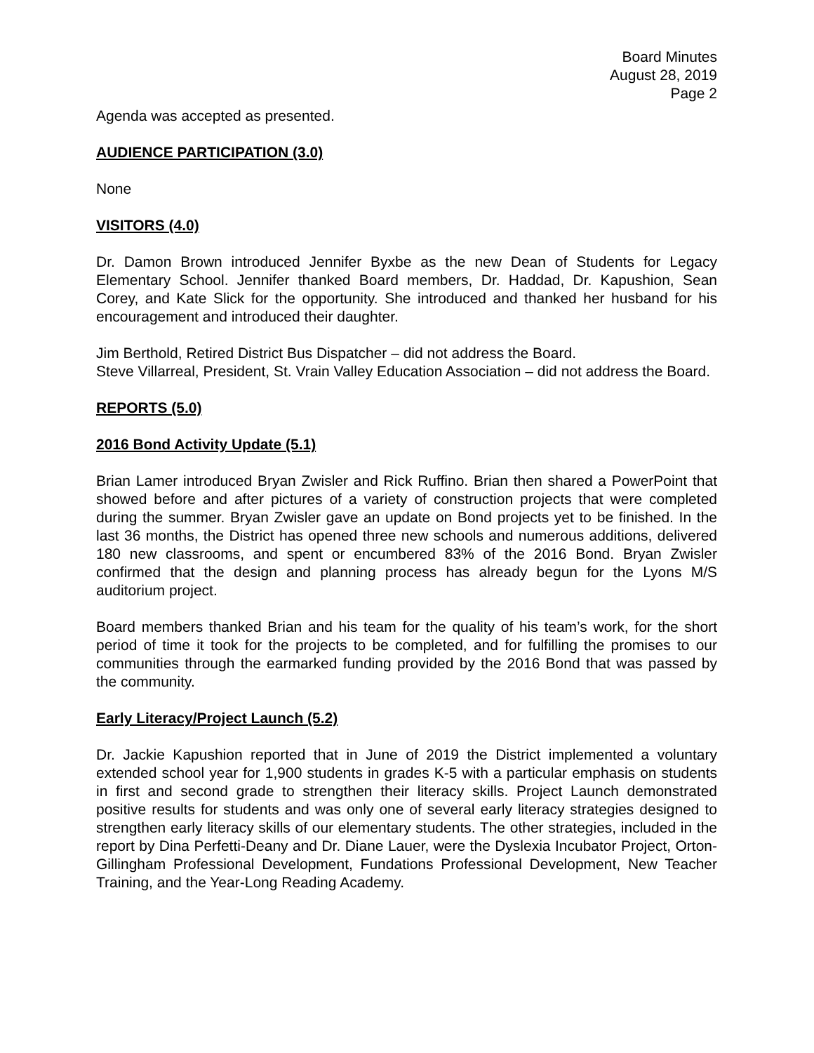Board Minutes
August 28, 2019
Page 2
Agenda was accepted as presented.
AUDIENCE PARTICIPATION (3.0)
None
VISITORS (4.0)
Dr. Damon Brown introduced Jennifer Byxbe as the new Dean of Students for Legacy Elementary School. Jennifer thanked Board members, Dr. Haddad, Dr. Kapushion, Sean Corey, and Kate Slick for the opportunity. She introduced and thanked her husband for his encouragement and introduced their daughter.
Jim Berthold, Retired District Bus Dispatcher – did not address the Board.
Steve Villarreal, President, St. Vrain Valley Education Association – did not address the Board.
REPORTS (5.0)
2016 Bond Activity Update (5.1)
Brian Lamer introduced Bryan Zwisler and Rick Ruffino. Brian then shared a PowerPoint that showed before and after pictures of a variety of construction projects that were completed during the summer. Bryan Zwisler gave an update on Bond projects yet to be finished. In the last 36 months, the District has opened three new schools and numerous additions, delivered 180 new classrooms, and spent or encumbered 83% of the 2016 Bond. Bryan Zwisler confirmed that the design and planning process has already begun for the Lyons M/S auditorium project.
Board members thanked Brian and his team for the quality of his team’s work, for the short period of time it took for the projects to be completed, and for fulfilling the promises to our communities through the earmarked funding provided by the 2016 Bond that was passed by the community.
Early Literacy/Project Launch (5.2)
Dr. Jackie Kapushion reported that in June of 2019 the District implemented a voluntary extended school year for 1,900 students in grades K-5 with a particular emphasis on students in first and second grade to strengthen their literacy skills. Project Launch demonstrated positive results for students and was only one of several early literacy strategies designed to strengthen early literacy skills of our elementary students. The other strategies, included in the report by Dina Perfetti-Deany and Dr. Diane Lauer, were the Dyslexia Incubator Project, Orton-Gillingham Professional Development, Fundations Professional Development, New Teacher Training, and the Year-Long Reading Academy.